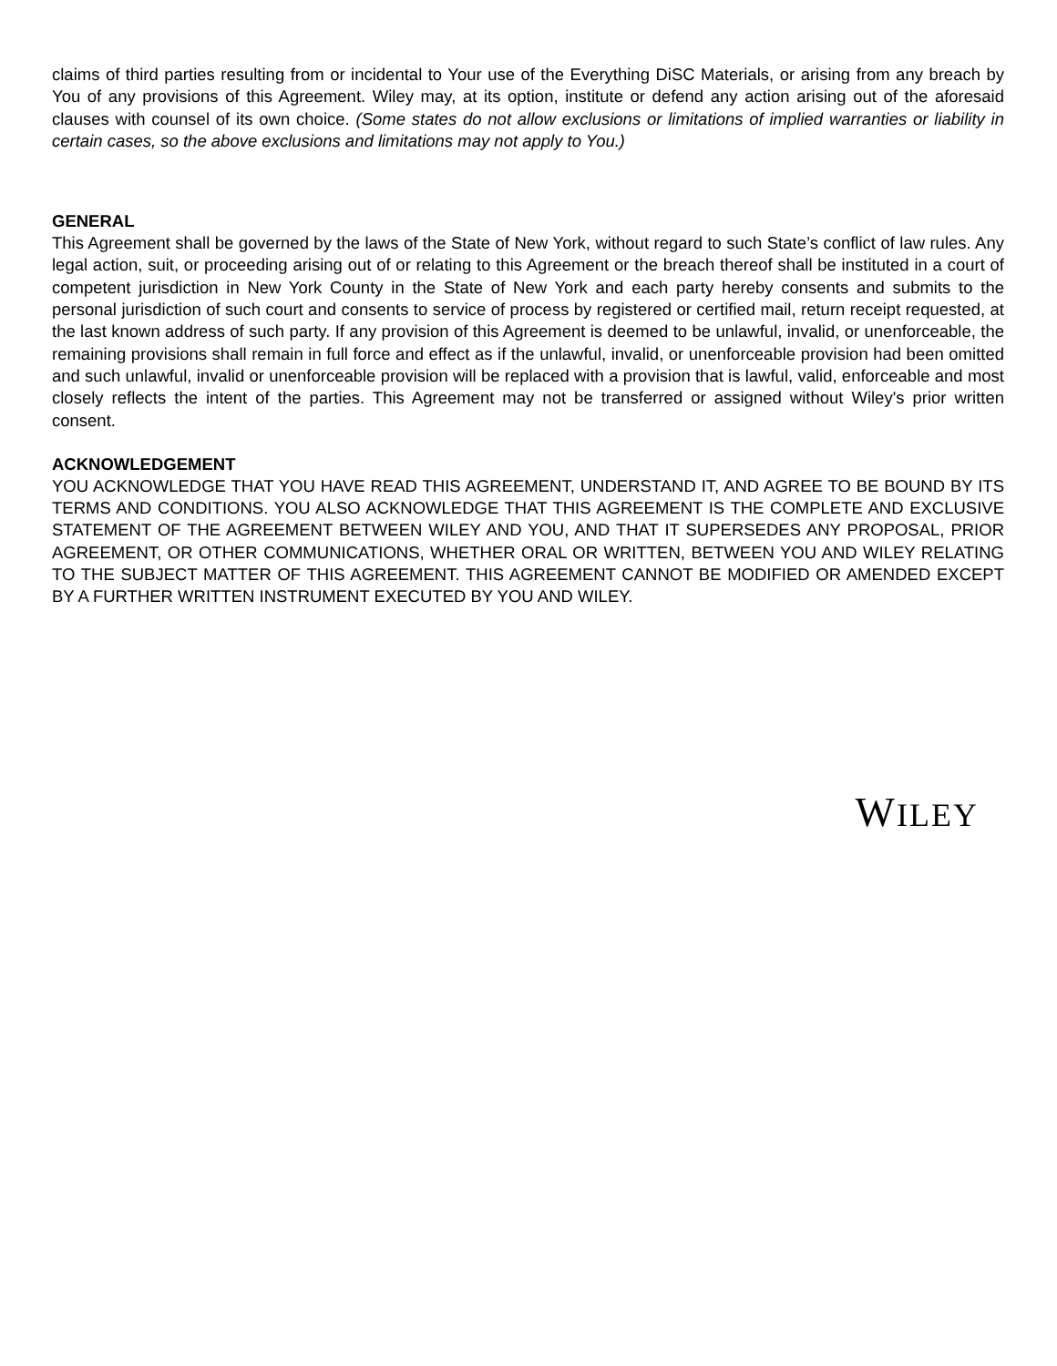claims of third parties resulting from or incidental to Your use of the Everything DiSC Materials, or arising from any breach by You of any provisions of this Agreement. Wiley may, at its option, institute or defend any action arising out of the aforesaid clauses with counsel of its own choice. (Some states do not allow exclusions or limitations of implied warranties or liability in certain cases, so the above exclusions and limitations may not apply to You.)
GENERAL
This Agreement shall be governed by the laws of the State of New York, without regard to such State’s conflict of law rules. Any legal action, suit, or proceeding arising out of or relating to this Agreement or the breach thereof shall be instituted in a court of competent jurisdiction in New York County in the State of New York and each party hereby consents and submits to the personal jurisdiction of such court and consents to service of process by registered or certified mail, return receipt requested, at the last known address of such party. If any provision of this Agreement is deemed to be unlawful, invalid, or unenforceable, the remaining provisions shall remain in full force and effect as if the unlawful, invalid, or unenforceable provision had been omitted and such unlawful, invalid or unenforceable provision will be replaced with a provision that is lawful, valid, enforceable and most closely reflects the intent of the parties. This Agreement may not be transferred or assigned without Wiley's prior written consent.
ACKNOWLEDGEMENT
YOU ACKNOWLEDGE THAT YOU HAVE READ THIS AGREEMENT, UNDERSTAND IT, AND AGREE TO BE BOUND BY ITS TERMS AND CONDITIONS. YOU ALSO ACKNOWLEDGE THAT THIS AGREEMENT IS THE COMPLETE AND EXCLUSIVE STATEMENT OF THE AGREEMENT BETWEEN WILEY AND YOU, AND THAT IT SUPERSEDES ANY PROPOSAL, PRIOR AGREEMENT, OR OTHER COMMUNICATIONS, WHETHER ORAL OR WRITTEN, BETWEEN YOU AND WILEY RELATING TO THE SUBJECT MATTER OF THIS AGREEMENT. THIS AGREEMENT CANNOT BE MODIFIED OR AMENDED EXCEPT BY A FURTHER WRITTEN INSTRUMENT EXECUTED BY YOU AND WILEY.
WILEY